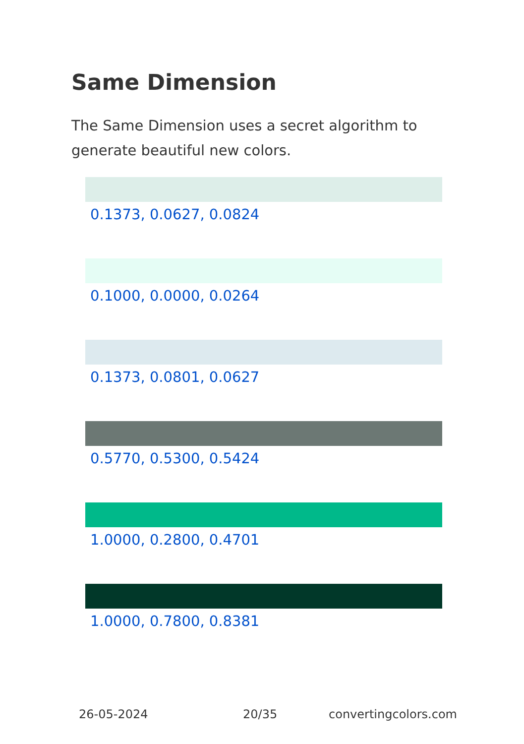Same Dimension
The Same Dimension uses a secret algorithm to generate beautiful new colors.
0.1373, 0.0627, 0.0824
0.1000, 0.0000, 0.0264
0.1373, 0.0801, 0.0627
0.5770, 0.5300, 0.5424
1.0000, 0.2800, 0.4701
1.0000, 0.7800, 0.8381
26-05-2024 20/35 convertingcolors.com